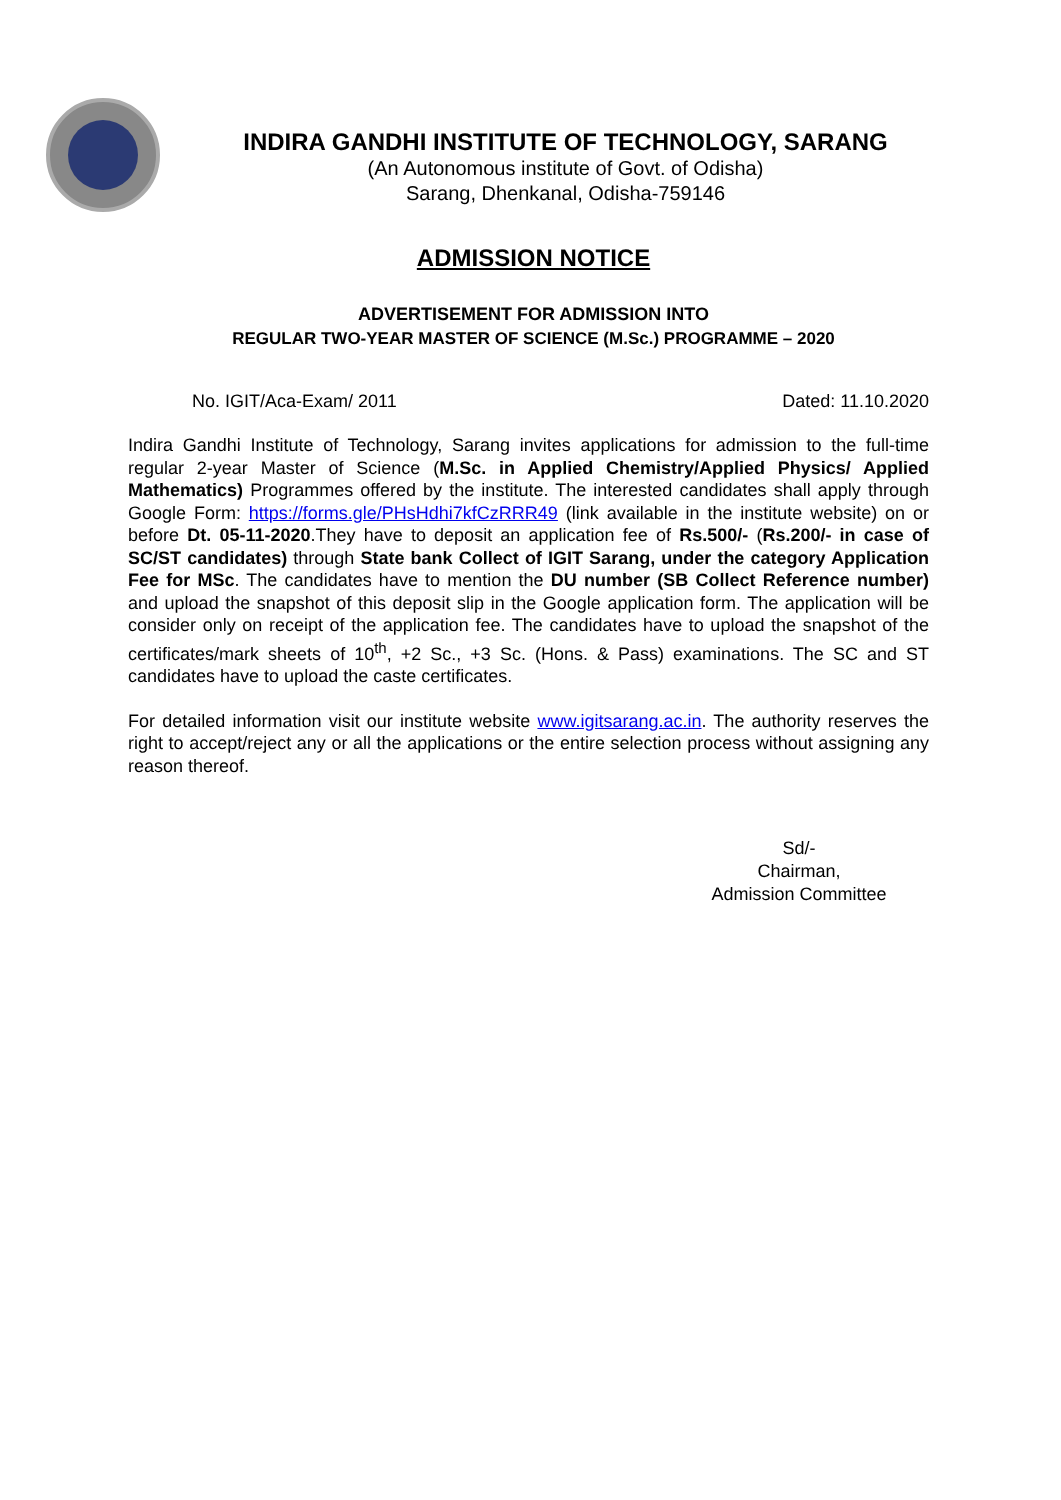INDIRA GANDHI INSTITUTE OF TECHNOLOGY, SARANG
(An Autonomous institute of Govt. of Odisha)
Sarang, Dhenkanal, Odisha-759146
ADMISSION NOTICE
ADVERTISEMENT FOR ADMISSION INTO
REGULAR TWO-YEAR MASTER OF SCIENCE (M.Sc.) PROGRAMME – 2020
No. IGIT/Aca-Exam/ 2011 Dated: 11.10.2020
Indira Gandhi Institute of Technology, Sarang invites applications for admission to the full-time regular 2-year Master of Science (M.Sc. in Applied Chemistry/Applied Physics/ Applied Mathematics) Programmes offered by the institute. The interested candidates shall apply through Google Form: https://forms.gle/PHsHdhi7kfCzRRR49 (link available in the institute website) on or before Dt. 05-11-2020.They have to deposit an application fee of Rs.500/- (Rs.200/- in case of SC/ST candidates) through State bank Collect of IGIT Sarang, under the category Application Fee for MSc. The candidates have to mention the DU number (SB Collect Reference number) and upload the snapshot of this deposit slip in the Google application form. The application will be consider only on receipt of the application fee. The candidates have to upload the snapshot of the certificates/mark sheets of 10<sup>th</sup>, +2 Sc., +3 Sc. (Hons. & Pass) examinations. The SC and ST candidates have to upload the caste certificates.
For detailed information visit our institute website www.igitsarang.ac.in. The authority reserves the right to accept/reject any or all the applications or the entire selection process without assigning any reason thereof.
Sd/-
Chairman,
Admission Committee